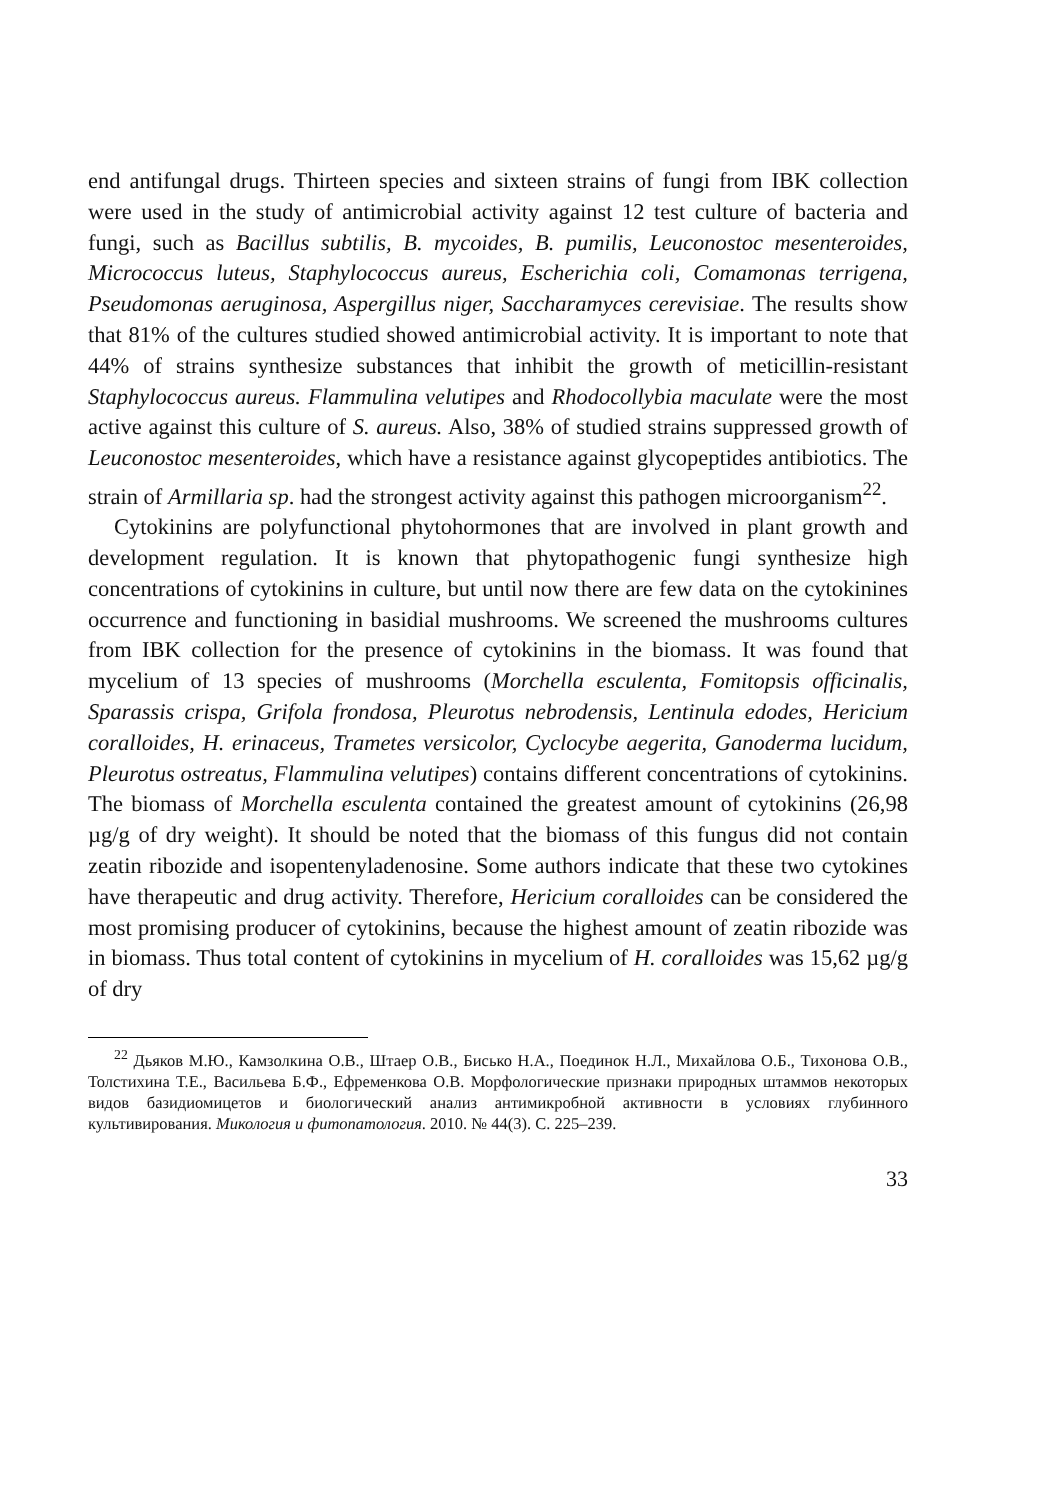end antifungal drugs. Thirteen species and sixteen strains of fungi from IBK collection were used in the study of antimicrobial activity against 12 test culture of bacteria and fungi, such as Bacillus subtilis, B. mycoides, B. pumilis, Leuconostoc mesenteroides, Micrococcus luteus, Staphylococcus aureus, Escherichia coli, Comamonas terrigena, Pseudomonas aeruginosa, Aspergillus niger, Saccharamyces cerevisiae. The results show that 81% of the cultures studied showed antimicrobial activity. It is important to note that 44% of strains synthesize substances that inhibit the growth of meticillin-resistant Staphylococcus aureus. Flammulina velutipes and Rhodocollybia maculate were the most active against this culture of S. aureus. Also, 38% of studied strains suppressed growth of Leuconostoc mesenteroides, which have a resistance against glycopeptides antibiotics. The strain of Armillaria sp. had the strongest activity against this pathogen microorganism<sup>22</sup>.
Cytokinins are polyfunctional phytohormones that are involved in plant growth and development regulation. It is known that phytopathogenic fungi synthesize high concentrations of cytokinins in culture, but until now there are few data on the cytokinines occurrence and functioning in basidial mushrooms. We screened the mushrooms cultures from IBK collection for the presence of cytokinins in the biomass. It was found that mycelium of 13 species of mushrooms (Morchella esculenta, Fomitopsis officinalis, Sparassis crispa, Grifola frondosa, Pleurotus nebrodensis, Lentinula edodes, Hericium coralloides, H. erinaceus, Trametes versicolor, Cyclocybe aegerita, Ganoderma lucidum, Pleurotus ostreatus, Flammulina velutipes) contains different concentrations of cytokinins. The biomass of Morchella esculenta contained the greatest amount of cytokinins (26,98 µg/g of dry weight). It should be noted that the biomass of this fungus did not contain zeatin ribozide and isopentenyladenosine. Some authors indicate that these two cytokines have therapeutic and drug activity. Therefore, Hericium coralloides can be considered the most promising producer of cytokinins, because the highest amount of zeatin ribozide was in biomass. Thus total content of cytokinins in mycelium of H. coralloides was 15,62 µg/g of dry
<sup>22</sup> Дьяков М.Ю., Камзолкина О.В., Штаер О.В., Бисько Н.А., Поединок Н.Л., Михайлова О.Б., Тихонова О.В., Толстихина Т.Е., Васильева Б.Ф., Ефременкова О.В. Морфологические признаки природных штаммов некоторых видов базидиомицетов и биологический анализ антимикробной активности в условиях глубинного культивирования. Микология и фитопатология. 2010. № 44(3). С. 225–239.
33